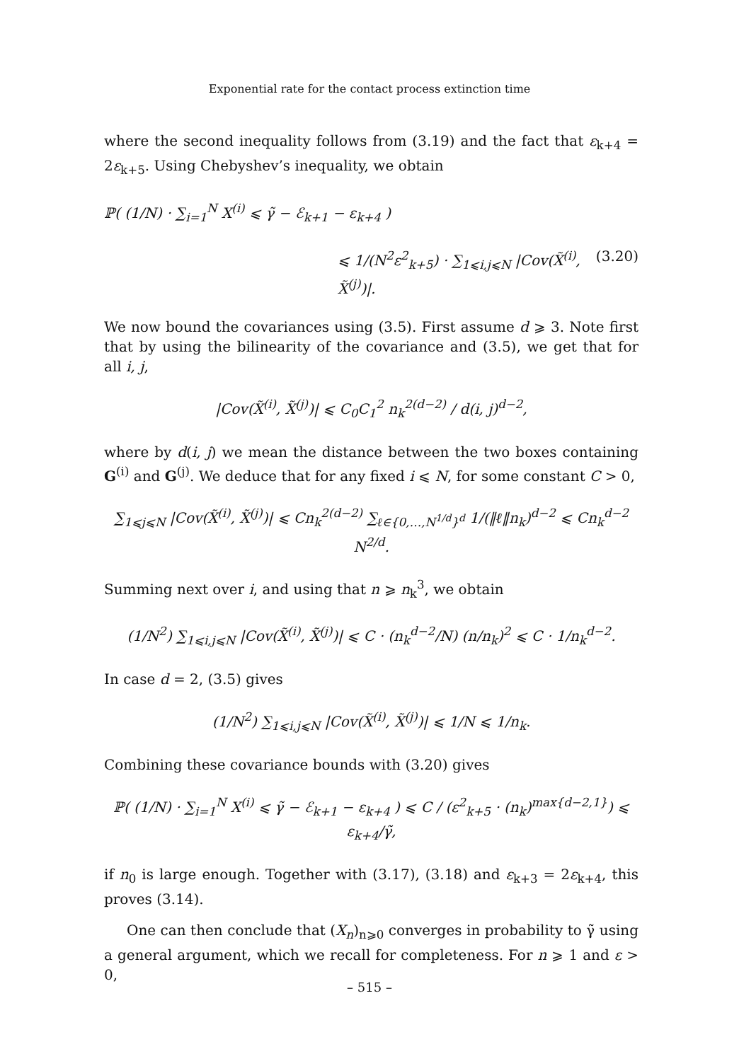Exponential rate for the contact process extinction time
where the second inequality follows from (3.19) and the fact that ε<sub>k+4</sub> = 2ε<sub>k+5</sub>. Using Chebyshev’s inequality, we obtain
ℙ( (1/N) · ∑<sub>i=1</sub><sup>N</sup> X<sup>(i)</sup> ⩽ γ̃ − ℰ<sub>k+1</sub> − ε<sub>k+4</sub> )
⩽ 1/(N<sup>2</sup>ε<sup>2</sup><sub>k+5</sub>) · ∑<sub>1⩽i,j⩽N</sub> |Cov(X̃<sup>(i)</sup>, X̃<sup>(j)</sup>)|. (3.20)
We now bound the covariances using (3.5). First assume d ⩾ 3. Note first that by using the bilinearity of the covariance and (3.5), we get that for all i, j,
|Cov(X̃<sup>(i)</sup>, X̃<sup>(j)</sup>)| ⩽ C<sub>0</sub>C<sub>1</sub><sup>2</sup> n<sub>k</sub><sup>2(d−2)</sup> / d(i, j)<sup>d−2</sup>,
where by d(i, j) we mean the distance between the two boxes containing G<sup>(i)</sup> and G<sup>(j)</sup>. We deduce that for any fixed i ⩽ N, for some constant C > 0,
∑<sub>1⩽j⩽N</sub> |Cov(X̃<sup>(i)</sup>, X̃<sup>(j)</sup>)| ⩽ Cn<sub>k</sub><sup>2(d−2)</sup> ∑<sub>ℓ∈{0,…,N<sup>1/d</sup>}<sup>d</sup></sub> 1/(‖ℓ‖n<sub>k</sub>)<sup>d−2</sup> ⩽ Cn<sub>k</sub><sup>d−2</sup> N<sup>2/d</sup>.
Summing next over i, and using that n ⩾ n<sub>k</sub><sup>3</sup>, we obtain
(1/N<sup>2</sup>) ∑<sub>1⩽i,j⩽N</sub> |Cov(X̃<sup>(i)</sup>, X̃<sup>(j)</sup>)| ⩽ C · (n<sub>k</sub><sup>d−2</sup>/N) (n/n<sub>k</sub>)<sup>2</sup> ⩽ C · 1/n<sub>k</sub><sup>d−2</sup>.
In case d = 2, (3.5) gives
(1/N<sup>2</sup>) ∑<sub>1⩽i,j⩽N</sub> |Cov(X̃<sup>(i)</sup>, X̃<sup>(j)</sup>)| ⩽ 1/N ⩽ 1/n<sub>k</sub>.
Combining these covariance bounds with (3.20) gives
ℙ( (1/N) · ∑<sub>i=1</sub><sup>N</sup> X<sup>(i)</sup> ⩽ γ̃ − ℰ<sub>k+1</sub> − ε<sub>k+4</sub> ) ⩽ C / (ε<sup>2</sup><sub>k+5</sub> · (n<sub>k</sub>)<sup>max{d−2,1}</sup>) ⩽ ε<sub>k+4</sub>/γ̃,
if n<sub>0</sub> is large enough. Together with (3.17), (3.18) and ε<sub>k+3</sub> = 2ε<sub>k+4</sub>, this proves (3.14).
One can then conclude that (X<sub>n</sub>)<sub>n⩾0</sub> converges in probability to γ̃ using a general argument, which we recall for completeness. For n ⩾ 1 and ε > 0,
– 515 –